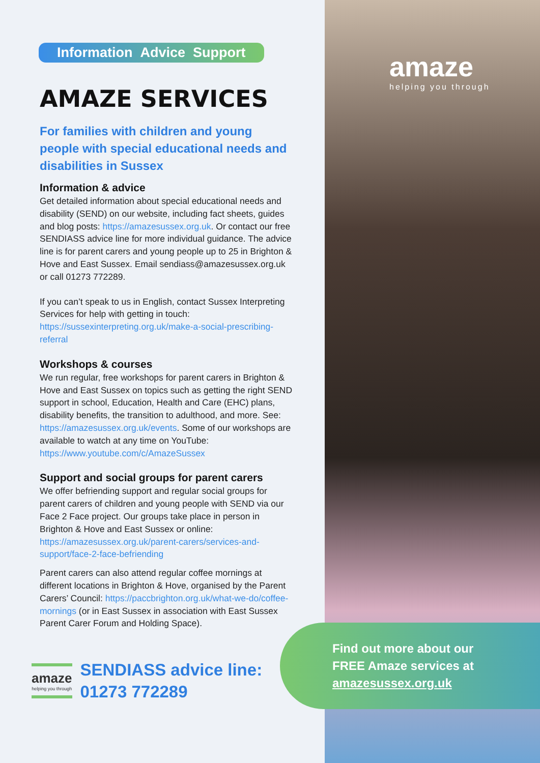Information Advice Support
AMAZE SERVICES
For families with children and young people with special educational needs and disabilities in Sussex
Information & advice
Get detailed information about special educational needs and disability (SEND) on our website, including fact sheets, guides and blog posts: https://amazesussex.org.uk. Or contact our free SENDIASS advice line for more individual guidance. The advice line is for parent carers and young people up to 25 in Brighton & Hove and East Sussex. Email sendiass@amazesussex.org.uk or call 01273 772289.
If you can’t speak to us in English, contact Sussex Interpreting Services for help with getting in touch: https://sussexinterpreting.org.uk/make-a-social-prescribing-referral
Workshops & courses
We run regular, free workshops for parent carers in Brighton & Hove and East Sussex on topics such as getting the right SEND support in school, Education, Health and Care (EHC) plans, disability benefits, the transition to adulthood, and more. See: https://amazesussex.org.uk/events. Some of our workshops are available to watch at any time on YouTube: https://www.youtube.com/c/AmazeSussex
Support and social groups for parent carers
We offer befriending support and regular social groups for parent carers of children and young people with SEND via our Face 2 Face project. Our groups take place in person in Brighton & Hove and East Sussex or online: https://amazesussex.org.uk/parent-carers/services-and-support/face-2-face-befriending
Parent carers can also attend regular coffee mornings at different locations in Brighton & Hove, organised by the Parent Carers’ Council: https://paccbrighton.org.uk/what-we-do/coffee-mornings (or in East Sussex in association with East Sussex Parent Carer Forum and Holding Space).
amaze
helping you through
Find out more about our
FREE Amaze services at
amazesussex.org.uk
amaze
helping you through
SENDIASS advice line:
01273 772289